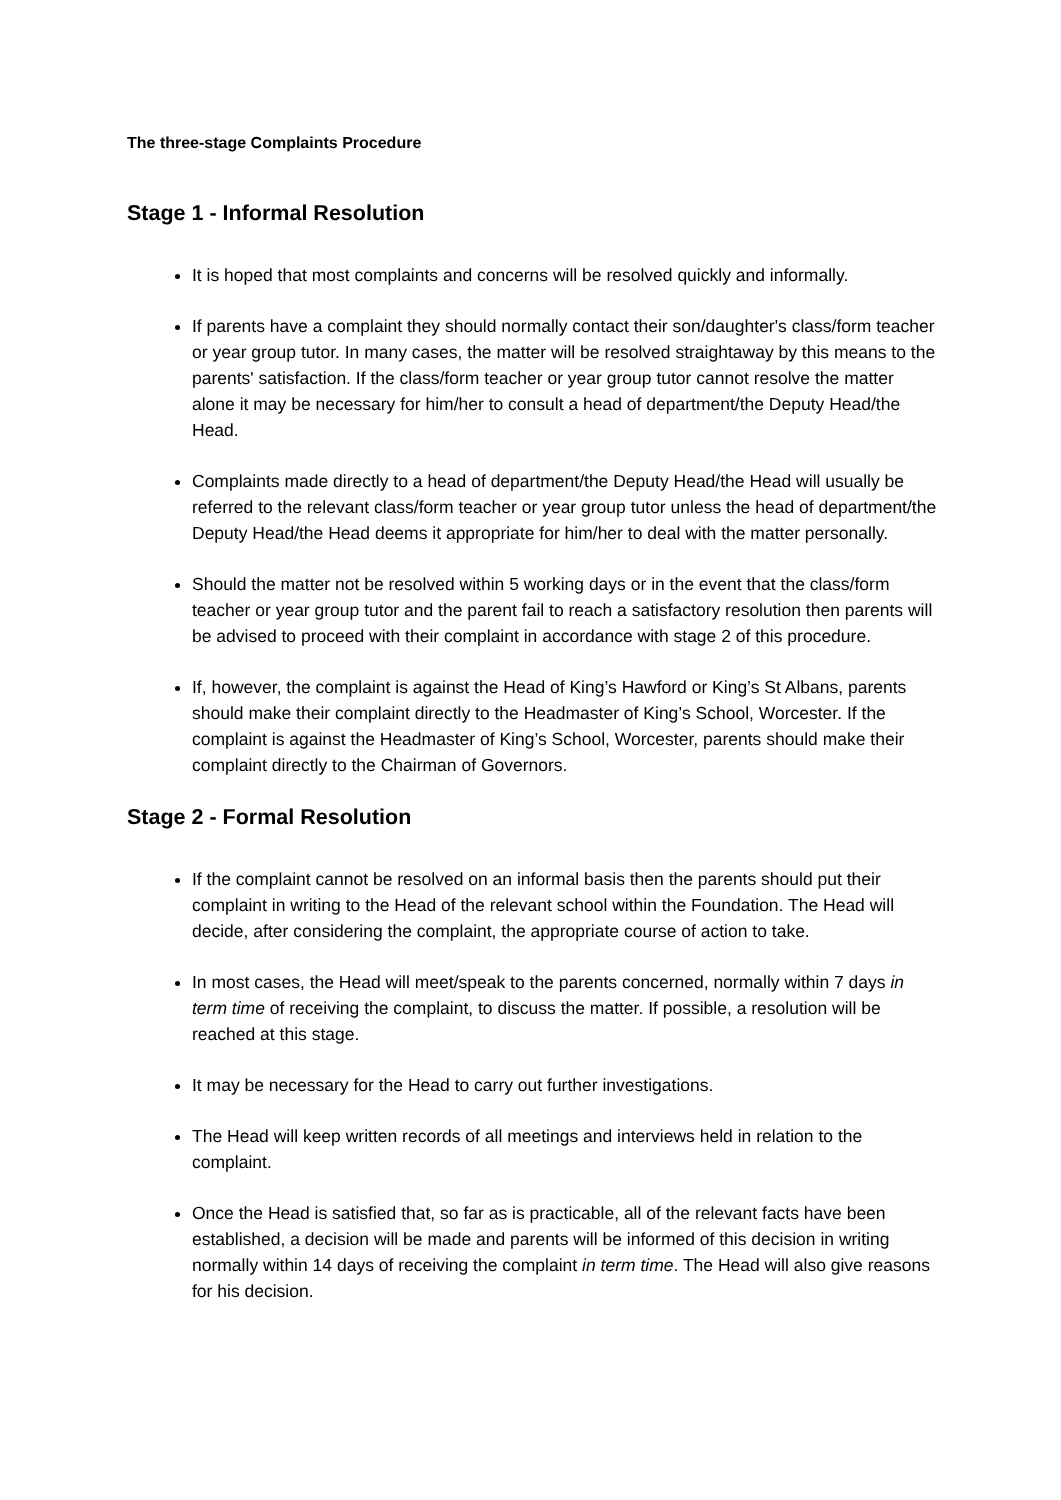The three-stage Complaints Procedure
Stage 1 - Informal Resolution
It is hoped that most complaints and concerns will be resolved quickly and informally.
If parents have a complaint they should normally contact their son/daughter's class/form teacher or year group tutor. In many cases, the matter will be resolved straightaway by this means to the parents' satisfaction. If the class/form teacher or year group tutor cannot resolve the matter alone it may be necessary for him/her to consult a head of department/the Deputy Head/the Head.
Complaints made directly to a head of department/the Deputy Head/the Head will usually be referred to the relevant class/form teacher or year group tutor unless the head of department/the Deputy Head/the Head deems it appropriate for him/her to deal with the matter personally.
Should the matter not be resolved within 5 working days or in the event that the class/form teacher or year group tutor and the parent fail to reach a satisfactory resolution then parents will be advised to proceed with their complaint in accordance with stage 2 of this procedure.
If, however, the complaint is against the Head of King’s Hawford or King’s St Albans, parents should make their complaint directly to the Headmaster of King’s School, Worcester. If the complaint is against the Headmaster of King’s School, Worcester, parents should make their complaint directly to the Chairman of Governors.
Stage 2 - Formal Resolution
If the complaint cannot be resolved on an informal basis then the parents should put their complaint in writing to the Head of the relevant school within the Foundation. The Head will decide, after considering the complaint, the appropriate course of action to take.
In most cases, the Head will meet/speak to the parents concerned, normally within 7 days in term time of receiving the complaint, to discuss the matter. If possible, a resolution will be reached at this stage.
It may be necessary for the Head to carry out further investigations.
The Head will keep written records of all meetings and interviews held in relation to the complaint.
Once the Head is satisfied that, so far as is practicable, all of the relevant facts have been established, a decision will be made and parents will be informed of this decision in writing normally within 14 days of receiving the complaint in term time. The Head will also give reasons for his decision.